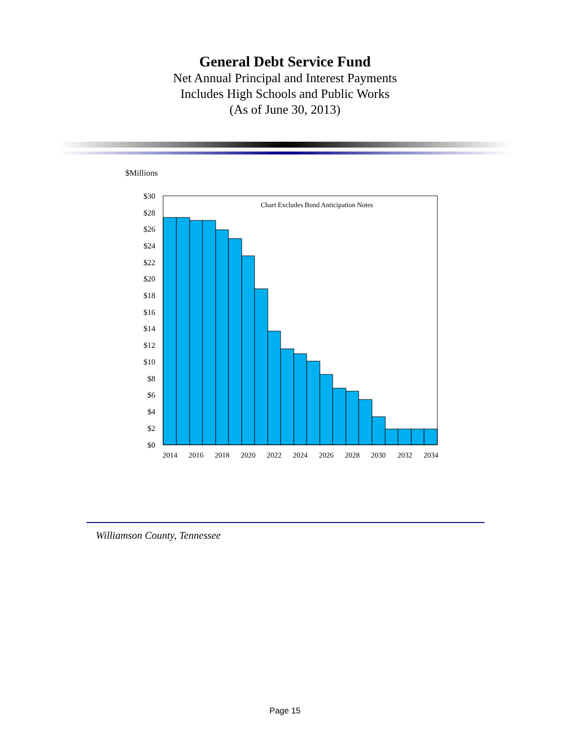General Debt Service Fund
Net Annual Principal and Interest Payments
Includes High Schools and Public Works
(As of June 30, 2013)
$Millions
Chart Excludes Bond Anticipation Notes
$30
$28
$26
$24
$22
$20
$18
$16
$14
$12
$10
$8
$6
$4
$2
$0
2014
2016
2018
2020
2022
2024
2026
2028
2030
2032
2034
Williamson County, Tennessee
Page 15